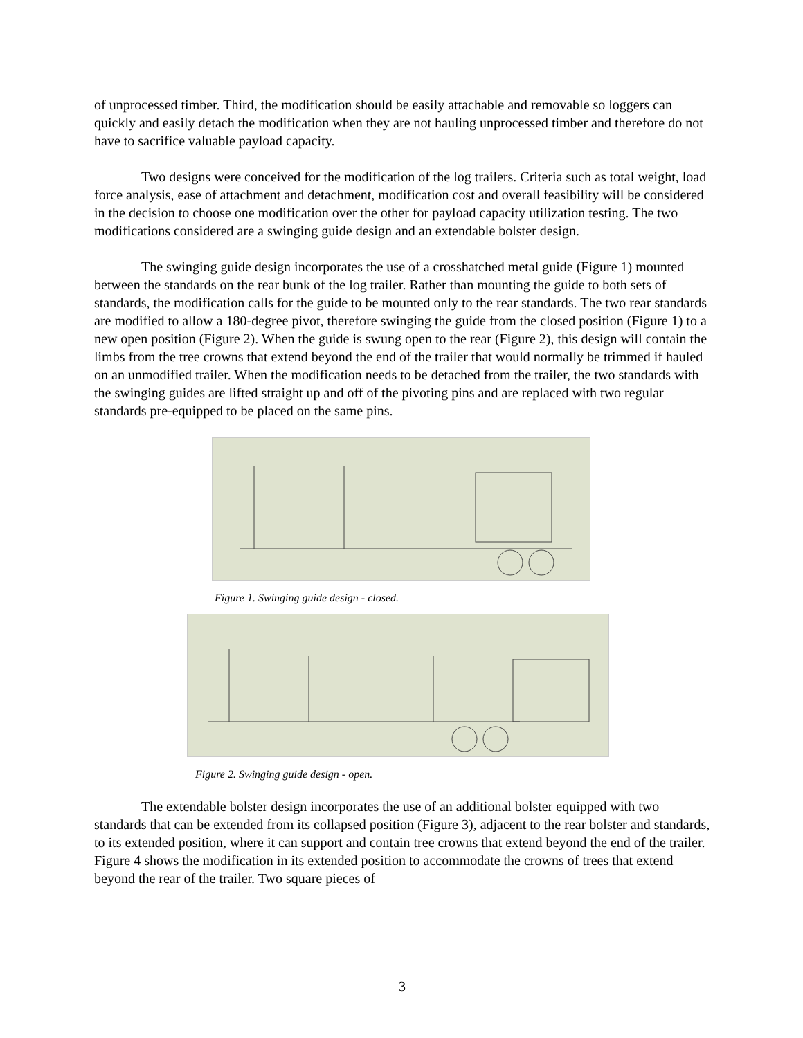of unprocessed timber. Third, the modification should be easily attachable and removable so loggers can quickly and easily detach the modification when they are not hauling unprocessed timber and therefore do not have to sacrifice valuable payload capacity.
Two designs were conceived for the modification of the log trailers. Criteria such as total weight, load force analysis, ease of attachment and detachment, modification cost and overall feasibility will be considered in the decision to choose one modification over the other for payload capacity utilization testing. The two modifications considered are a swinging guide design and an extendable bolster design.
The swinging guide design incorporates the use of a crosshatched metal guide (Figure 1) mounted between the standards on the rear bunk of the log trailer. Rather than mounting the guide to both sets of standards, the modification calls for the guide to be mounted only to the rear standards. The two rear standards are modified to allow a 180-degree pivot, therefore swinging the guide from the closed position (Figure 1) to a new open position (Figure 2). When the guide is swung open to the rear (Figure 2), this design will contain the limbs from the tree crowns that extend beyond the end of the trailer that would normally be trimmed if hauled on an unmodified trailer. When the modification needs to be detached from the trailer, the two standards with the swinging guides are lifted straight up and off of the pivoting pins and are replaced with two regular standards pre-equipped to be placed on the same pins.
Figure 1. Swinging guide design - closed.
Figure 2. Swinging guide design - open.
The extendable bolster design incorporates the use of an additional bolster equipped with two standards that can be extended from its collapsed position (Figure 3), adjacent to the rear bolster and standards, to its extended position, where it can support and contain tree crowns that extend beyond the end of the trailer. Figure 4 shows the modification in its extended position to accommodate the crowns of trees that extend beyond the rear of the trailer. Two square pieces of
3